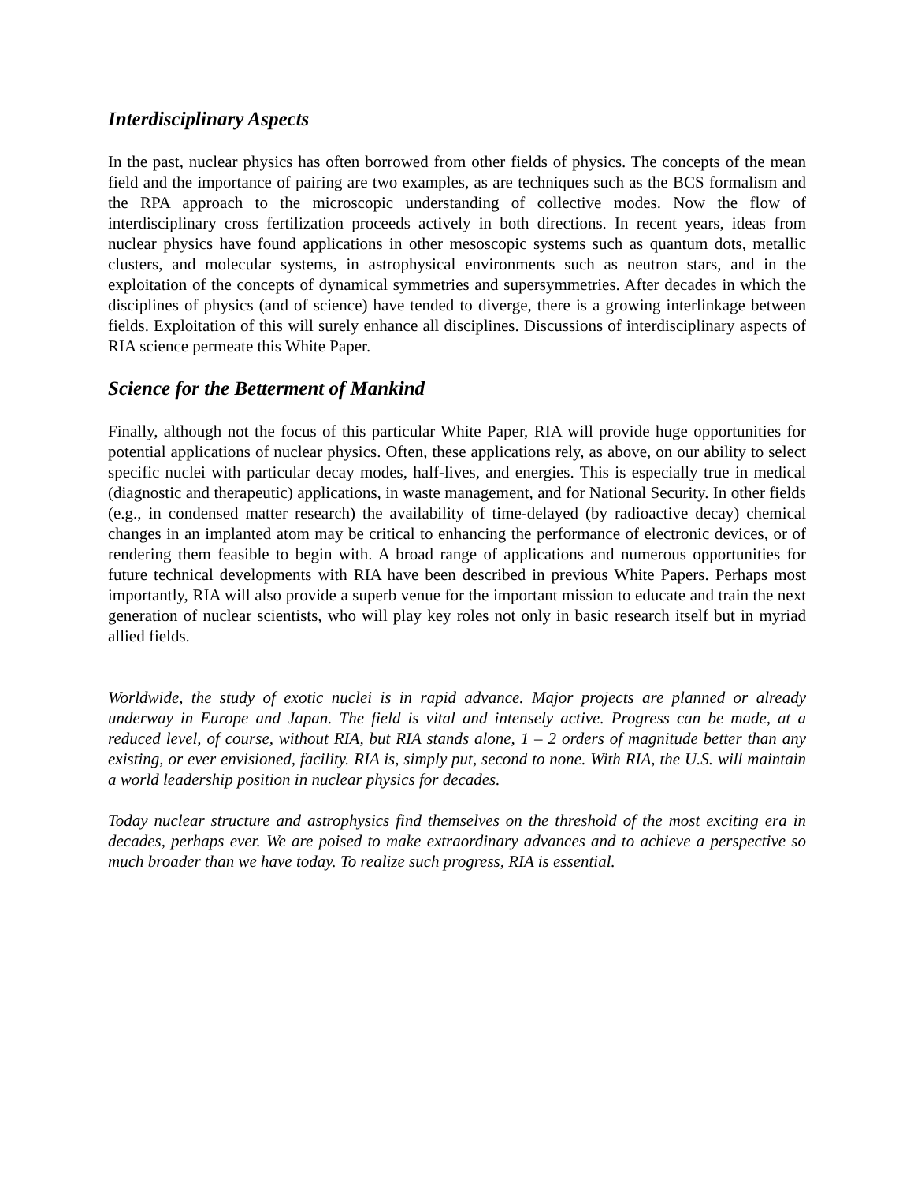Interdisciplinary Aspects
In the past, nuclear physics has often borrowed from other fields of physics. The concepts of the mean field and the importance of pairing are two examples, as are techniques such as the BCS formalism and the RPA approach to the microscopic understanding of collective modes. Now the flow of interdisciplinary cross fertilization proceeds actively in both directions. In recent years, ideas from nuclear physics have found applications in other mesoscopic systems such as quantum dots, metallic clusters, and molecular systems, in astrophysical environments such as neutron stars, and in the exploitation of the concepts of dynamical symmetries and supersymmetries. After decades in which the disciplines of physics (and of science) have tended to diverge, there is a growing interlinkage between fields. Exploitation of this will surely enhance all disciplines. Discussions of interdisciplinary aspects of RIA science permeate this White Paper.
Science for the Betterment of Mankind
Finally, although not the focus of this particular White Paper, RIA will provide huge opportunities for potential applications of nuclear physics. Often, these applications rely, as above, on our ability to select specific nuclei with particular decay modes, half-lives, and energies. This is especially true in medical (diagnostic and therapeutic) applications, in waste management, and for National Security. In other fields (e.g., in condensed matter research) the availability of time-delayed (by radioactive decay) chemical changes in an implanted atom may be critical to enhancing the performance of electronic devices, or of rendering them feasible to begin with. A broad range of applications and numerous opportunities for future technical developments with RIA have been described in previous White Papers. Perhaps most importantly, RIA will also provide a superb venue for the important mission to educate and train the next generation of nuclear scientists, who will play key roles not only in basic research itself but in myriad allied fields.
Worldwide, the study of exotic nuclei is in rapid advance. Major projects are planned or already underway in Europe and Japan. The field is vital and intensely active. Progress can be made, at a reduced level, of course, without RIA, but RIA stands alone, 1 – 2 orders of magnitude better than any existing, or ever envisioned, facility. RIA is, simply put, second to none. With RIA, the U.S. will maintain a world leadership position in nuclear physics for decades.
Today nuclear structure and astrophysics find themselves on the threshold of the most exciting era in decades, perhaps ever. We are poised to make extraordinary advances and to achieve a perspective so much broader than we have today. To realize such progress, RIA is essential.